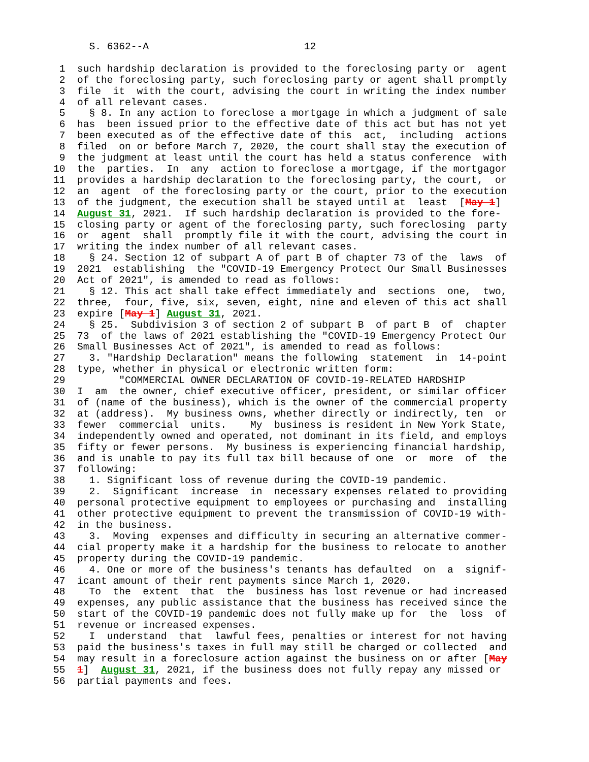S. 6362--A                          12

 1  such hardship declaration is provided to the foreclosing party or  agent
 2  of the foreclosing party, such foreclosing party or agent shall promptly
 3  file  it  with the court, advising the court in writing the index number
 4  of all relevant cases.
 5    § 8. In any action to foreclose a mortgage in which a judgment of sale
 6  has  been issued prior to the effective date of this act but has not yet
 7  been executed as of the effective date of this  act,  including  actions
 8  filed  on or before March 7, 2020, the court shall stay the execution of
 9  the judgment at least until the court has held a status conference  with
10  the  parties.  In  any  action to foreclose a mortgage, if the mortgagor
11  provides a hardship declaration to the foreclosing party, the court,  or
12  an  agent  of the foreclosing party or the court, prior to the execution
13  of the judgment, the execution shall be stayed until at  least  [May 1]
14  August 31, 2021.  If such hardship declaration is provided to the fore-
15  closing party or agent of the foreclosing party, such foreclosing  party
16  or  agent  shall  promptly file it with the court, advising the court in
17  writing the index number of all relevant cases.
18    § 24. Section 12 of subpart A of part B of chapter 73 of the  laws  of
19  2021  establishing  the "COVID-19 Emergency Protect Our Small Businesses
20  Act of 2021", is amended to read as follows:
21    § 12. This act shall take effect immediately and  sections  one,  two,
22  three,  four, five, six, seven, eight, nine and eleven of this act shall
23  expire [May 1] August 31, 2021.
24    § 25.  Subdivision 3 of section 2 of subpart B  of part B  of  chapter
25  73  of the laws of 2021 establishing the "COVID-19 Emergency Protect Our
26  Small Businesses Act of 2021", is amended to read as follows:
27    3. "Hardship Declaration" means the following  statement  in  14-point
28  type, whether in physical or electronic written form:
29         "COMMERCIAL OWNER DECLARATION OF COVID-19-RELATED HARDSHIP
30  I  am  the owner, chief executive officer, president, or similar officer
31  of (name of the business), which is the owner of the commercial property
32  at (address).  My business owns, whether directly or indirectly, ten  or
33  fewer  commercial  units.    My  business is resident in New York State,
34  independently owned and operated, not dominant in its field, and employs
35  fifty or fewer persons.  My business is experiencing financial hardship,
36  and is unable to pay its full tax bill because of one  or  more  of  the
37  following:
38    1. Significant loss of revenue during the COVID-19 pandemic.
39    2.  Significant  increase  in  necessary expenses related to providing
40  personal protective equipment to employees or purchasing and  installing
41  other protective equipment to prevent the transmission of COVID-19 with-
42  in the business.
43    3.  Moving  expenses and difficulty in securing an alternative commer-
44  cial property make it a hardship for the business to relocate to another
45  property during the COVID-19 pandemic.
46    4. One or more of the business's tenants has defaulted  on  a  signif-
47  icant amount of their rent payments since March 1, 2020.
48    To  the  extent  that  the  business has lost revenue or had increased
49  expenses, any public assistance that the business has received since the
50  start of the COVID-19 pandemic does not fully make up for  the  loss  of
51  revenue or increased expenses.
52    I  understand  that  lawful fees, penalties or interest for not having
53  paid the business's taxes in full may still be charged or collected  and
54  may result in a foreclosure action against the business on or after [May
55  1]  August 31, 2021, if the business does not fully repay any missed or
56  partial payments and fees.